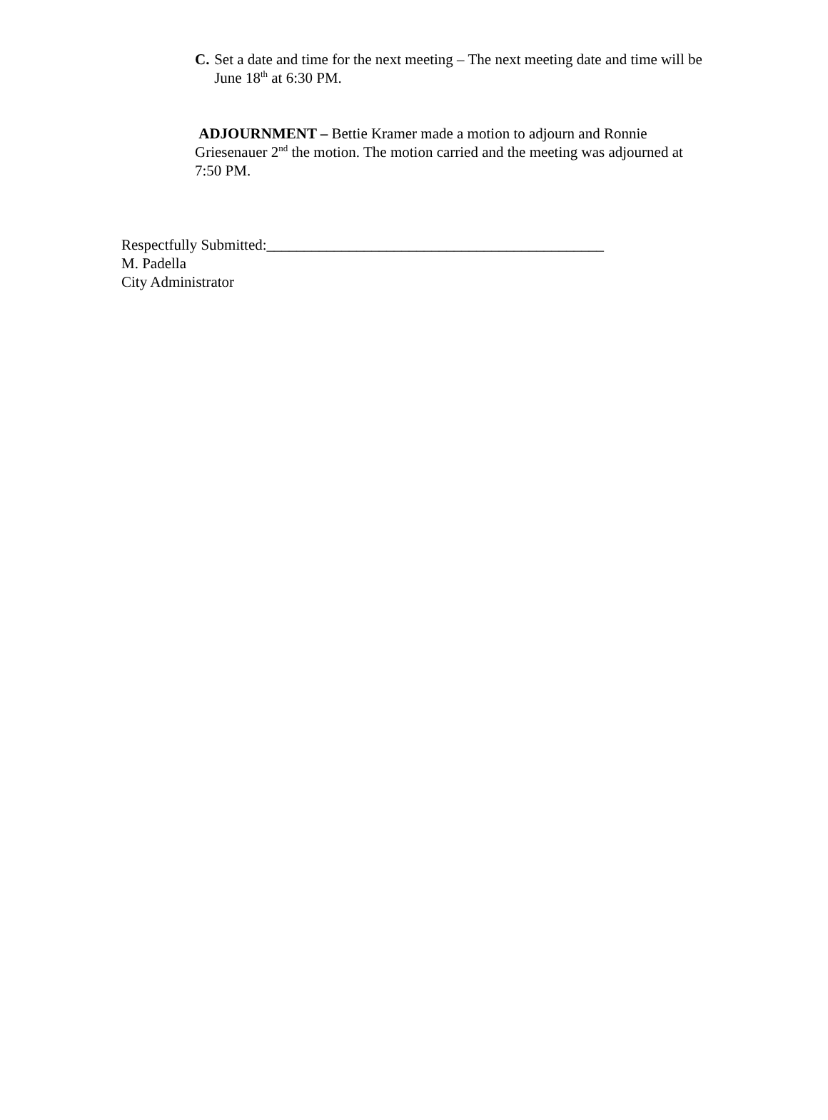C. Set a date and time for the next meeting – The next meeting date and time will be June 18<sup>th</sup> at 6:30 PM.
ADJOURNMENT – Bettie Kramer made a motion to adjourn and Ronnie Griesenauer 2<sup>nd</sup> the motion. The motion carried and the meeting was adjourned at 7:50 PM.
Respectfully Submitted:_____________________________________________
M. Padella
City Administrator